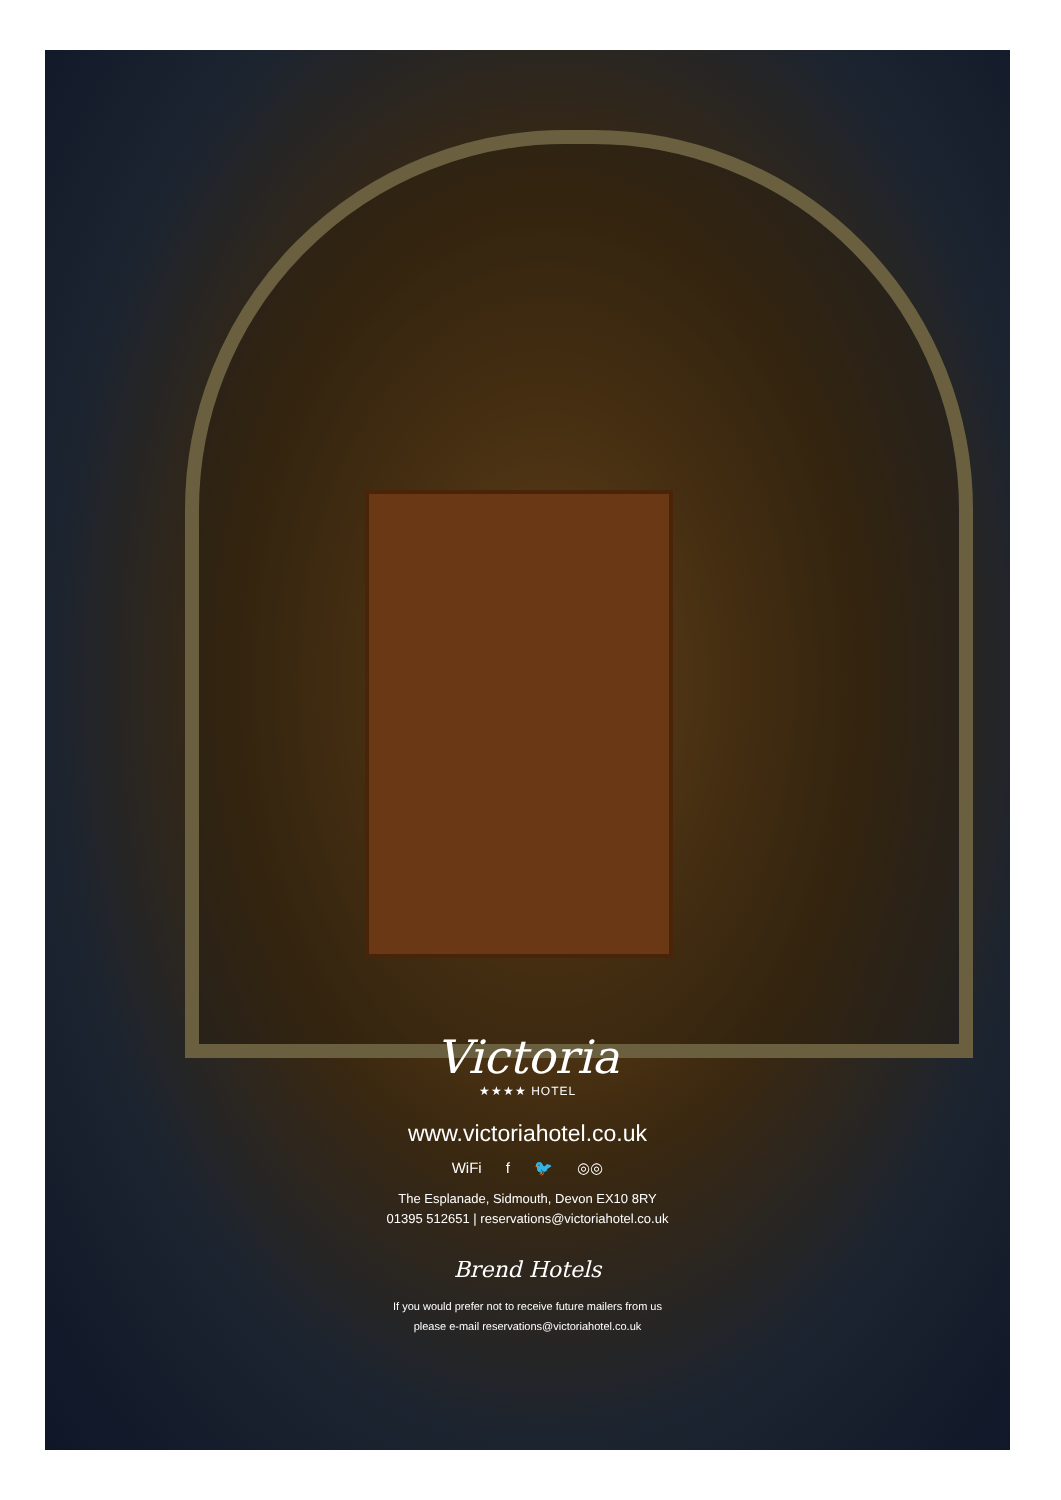Victoria
★★★★ HOTEL
www.victoriahotel.co.uk
WiFi f 🐦 ◎◎
The Esplanade, Sidmouth, Devon EX10 8RY
01395 512651 | reservations@victoriahotel.co.uk
Brend Hotels
If you would prefer not to receive future mailers from us
please e-mail reservations@victoriahotel.co.uk